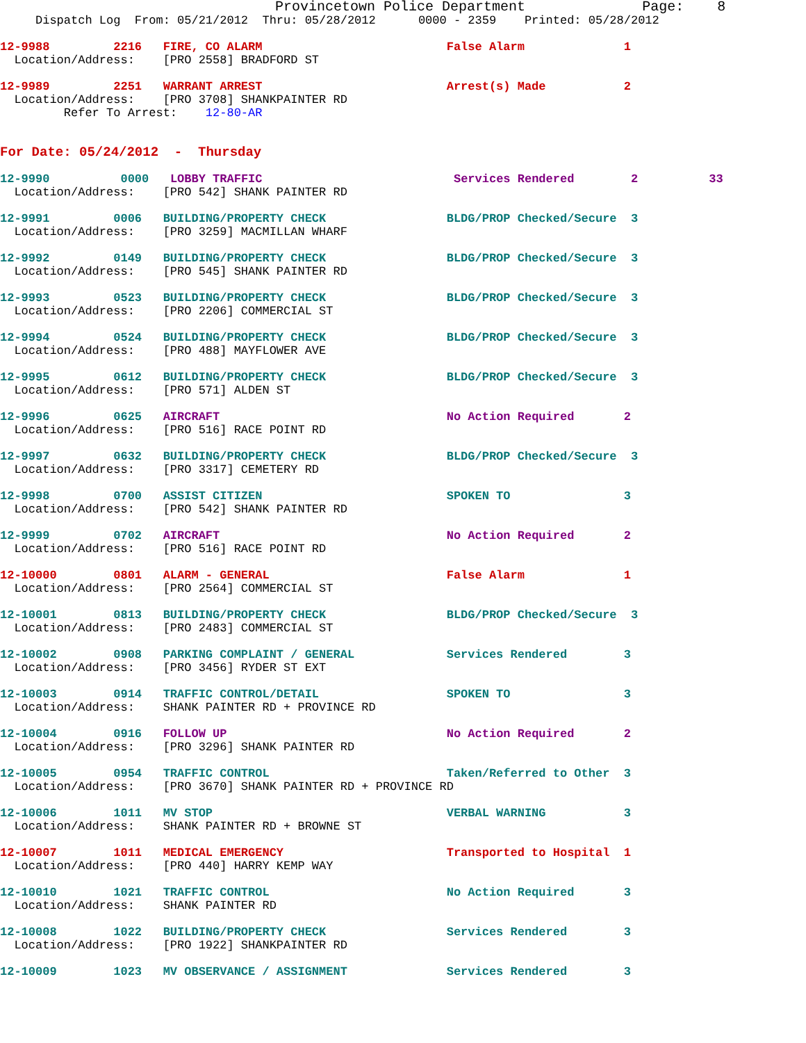Provincetown Police Department              Page:    8
     Dispatch Log  From: 05/21/2012  Thru: 05/28/2012      0000 - 2359    Printed: 05/28/2012

12-9988         2216   FIRE, CO ALARM                          False Alarm              1
  Location/Address:    [PRO 2558] BRADFORD ST

12-9989         2251   WARRANT ARREST                          Arrest(s) Made           2
  Location/Address:    [PRO 3708] SHANKPAINTER RD
         Refer To Arrest:    12-80-AR


For Date: 05/24/2012  -  Thursday

12-9990          0000   LOBBY TRAFFIC                           Services Rendered        2          33
  Location/Address:    [PRO 542] SHANK PAINTER RD

12-9991         0006   BUILDING/PROPERTY CHECK                 BLDG/PROP Checked/Secure  3
  Location/Address:    [PRO 3259] MACMILLAN WHARF

12-9992         0149   BUILDING/PROPERTY CHECK                 BLDG/PROP Checked/Secure  3
  Location/Address:    [PRO 545] SHANK PAINTER RD

12-9993         0523   BUILDING/PROPERTY CHECK                 BLDG/PROP Checked/Secure  3
  Location/Address:    [PRO 2206] COMMERCIAL ST

12-9994         0524   BUILDING/PROPERTY CHECK                 BLDG/PROP Checked/Secure  3
  Location/Address:    [PRO 488] MAYFLOWER AVE

12-9995         0612   BUILDING/PROPERTY CHECK                 BLDG/PROP Checked/Secure  3
  Location/Address:    [PRO 571] ALDEN ST

12-9996         0625   AIRCRAFT                                No Action Required       2
  Location/Address:    [PRO 516] RACE POINT RD

12-9997         0632   BUILDING/PROPERTY CHECK                 BLDG/PROP Checked/Secure  3
  Location/Address:    [PRO 3317] CEMETERY RD

12-9998         0700   ASSIST CITIZEN                          SPOKEN TO                3
  Location/Address:    [PRO 542] SHANK PAINTER RD

12-9999         0702   AIRCRAFT                                No Action Required       2
  Location/Address:    [PRO 516] RACE POINT RD

12-10000        0801   ALARM - GENERAL                         False Alarm              1
  Location/Address:    [PRO 2564] COMMERCIAL ST

12-10001        0813   BUILDING/PROPERTY CHECK                 BLDG/PROP Checked/Secure  3
  Location/Address:    [PRO 2483] COMMERCIAL ST

12-10002        0908   PARKING COMPLAINT / GENERAL             Services Rendered        3
  Location/Address:    [PRO 3456] RYDER ST EXT

12-10003        0914   TRAFFIC CONTROL/DETAIL                  SPOKEN TO                3
  Location/Address:    SHANK PAINTER RD + PROVINCE RD

12-10004        0916   FOLLOW UP                               No Action Required       2
  Location/Address:    [PRO 3296] SHANK PAINTER RD

12-10005        0954   TRAFFIC CONTROL                         Taken/Referred to Other  3
  Location/Address:    [PRO 3670] SHANK PAINTER RD + PROVINCE RD

12-10006        1011   MV STOP                                 VERBAL WARNING           3
  Location/Address:    SHANK PAINTER RD + BROWNE ST

12-10007        1011   MEDICAL EMERGENCY                       Transported to Hospital  1
  Location/Address:    [PRO 440] HARRY KEMP WAY

12-10010        1021   TRAFFIC CONTROL                         No Action Required       3
  Location/Address:    SHANK PAINTER RD

12-10008        1022   BUILDING/PROPERTY CHECK                 Services Rendered        3
  Location/Address:    [PRO 1922] SHANKPAINTER RD

12-10009        1023   MV OBSERVANCE / ASSIGNMENT              Services Rendered        3